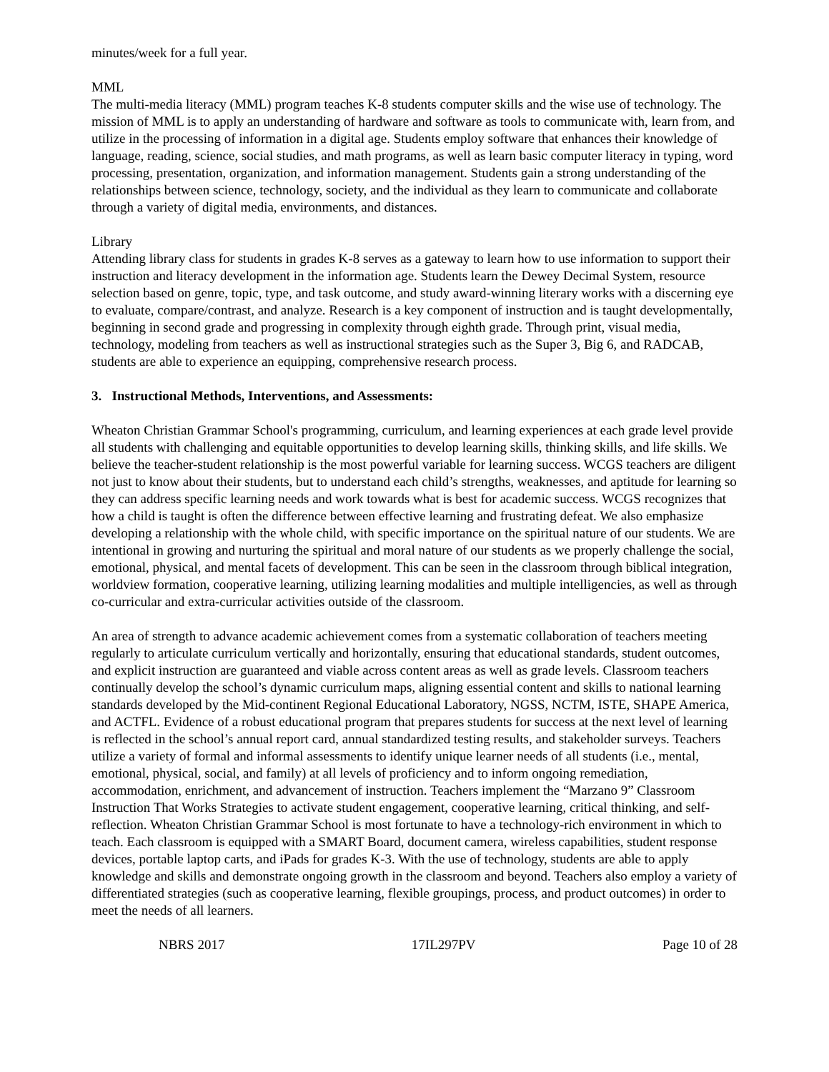minutes/week for a full year.
MML
The multi-media literacy (MML) program teaches K-8 students computer skills and the wise use of technology. The mission of MML is to apply an understanding of hardware and software as tools to communicate with, learn from, and utilize in the processing of information in a digital age. Students employ software that enhances their knowledge of language, reading, science, social studies, and math programs, as well as learn basic computer literacy in typing, word processing, presentation, organization, and information management. Students gain a strong understanding of the relationships between science, technology, society, and the individual as they learn to communicate and collaborate through a variety of digital media, environments, and distances.
Library
Attending library class for students in grades K-8 serves as a gateway to learn how to use information to support their instruction and literacy development in the information age. Students learn the Dewey Decimal System, resource selection based on genre, topic, type, and task outcome, and study award-winning literary works with a discerning eye to evaluate, compare/contrast, and analyze. Research is a key component of instruction and is taught developmentally, beginning in second grade and progressing in complexity through eighth grade. Through print, visual media, technology, modeling from teachers as well as instructional strategies such as the Super 3, Big 6, and RADCAB, students are able to experience an equipping, comprehensive research process.
3. Instructional Methods, Interventions, and Assessments:
Wheaton Christian Grammar School's programming, curriculum, and learning experiences at each grade level provide all students with challenging and equitable opportunities to develop learning skills, thinking skills, and life skills. We believe the teacher-student relationship is the most powerful variable for learning success. WCGS teachers are diligent not just to know about their students, but to understand each child’s strengths, weaknesses, and aptitude for learning so they can address specific learning needs and work towards what is best for academic success. WCGS recognizes that how a child is taught is often the difference between effective learning and frustrating defeat. We also emphasize developing a relationship with the whole child, with specific importance on the spiritual nature of our students. We are intentional in growing and nurturing the spiritual and moral nature of our students as we properly challenge the social, emotional, physical, and mental facets of development. This can be seen in the classroom through biblical integration, worldview formation, cooperative learning, utilizing learning modalities and multiple intelligencies, as well as through co-curricular and extra-curricular activities outside of the classroom.
An area of strength to advance academic achievement comes from a systematic collaboration of teachers meeting regularly to articulate curriculum vertically and horizontally, ensuring that educational standards, student outcomes, and explicit instruction are guaranteed and viable across content areas as well as grade levels. Classroom teachers continually develop the school’s dynamic curriculum maps, aligning essential content and skills to national learning standards developed by the Mid-continent Regional Educational Laboratory, NGSS, NCTM, ISTE, SHAPE America, and ACTFL. Evidence of a robust educational program that prepares students for success at the next level of learning is reflected in the school’s annual report card, annual standardized testing results, and stakeholder surveys. Teachers utilize a variety of formal and informal assessments to identify unique learner needs of all students (i.e., mental, emotional, physical, social, and family) at all levels of proficiency and to inform ongoing remediation, accommodation, enrichment, and advancement of instruction. Teachers implement the “Marzano 9” Classroom Instruction That Works Strategies to activate student engagement, cooperative learning, critical thinking, and self-reflection. Wheaton Christian Grammar School is most fortunate to have a technology-rich environment in which to teach. Each classroom is equipped with a SMART Board, document camera, wireless capabilities, student response devices, portable laptop carts, and iPads for grades K-3. With the use of technology, students are able to apply knowledge and skills and demonstrate ongoing growth in the classroom and beyond. Teachers also employ a variety of differentiated strategies (such as cooperative learning, flexible groupings, process, and product outcomes) in order to meet the needs of all learners.
NBRS 2017 17IL297PV Page 10 of 28